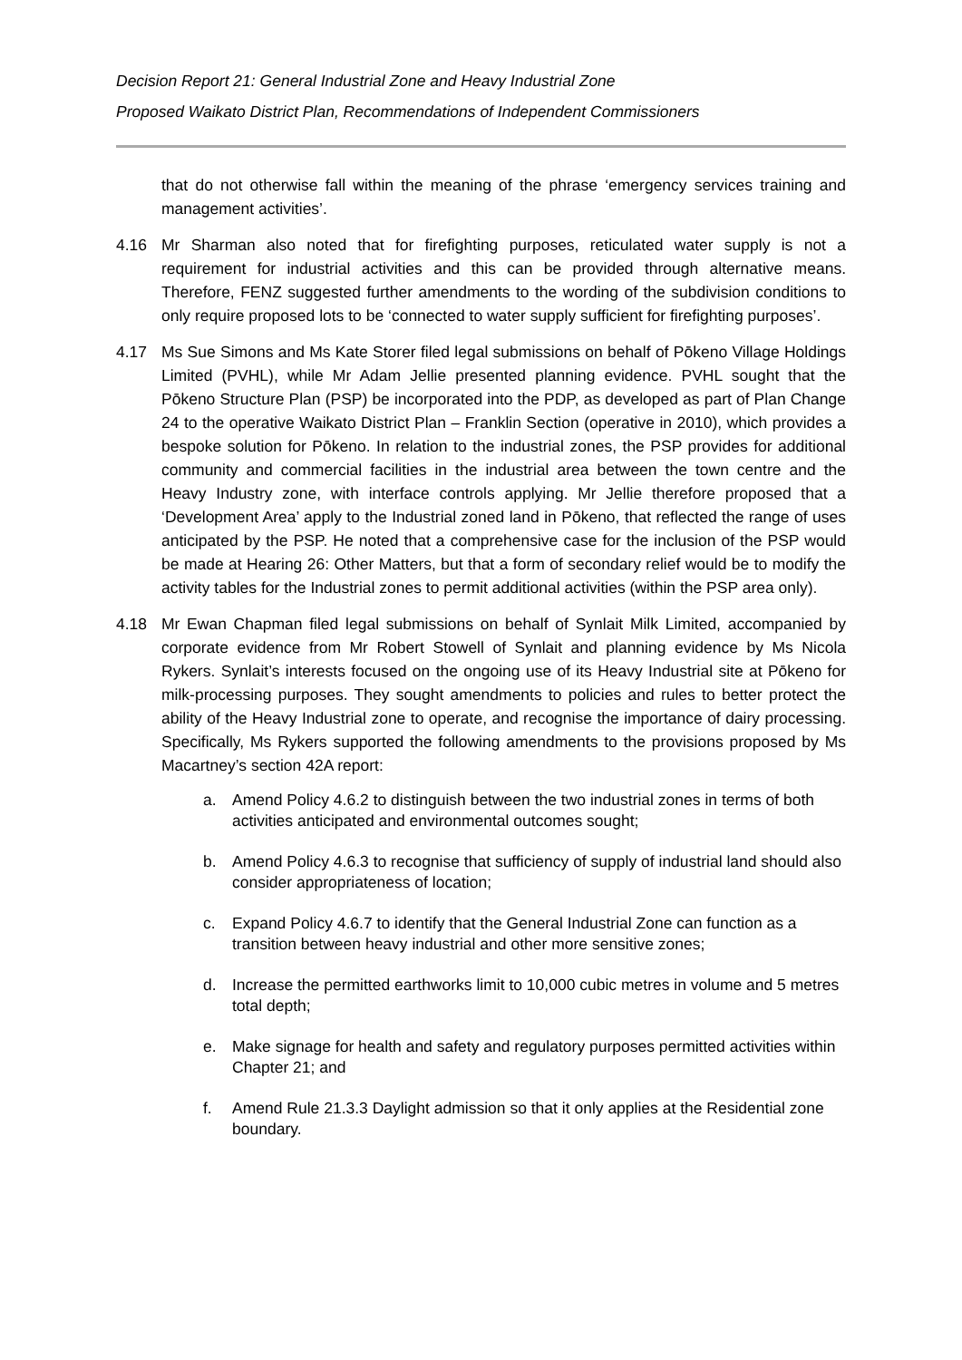Decision Report 21: General Industrial Zone and Heavy Industrial Zone
Proposed Waikato District Plan, Recommendations of Independent Commissioners
that do not otherwise fall within the meaning of the phrase ‘emergency services training and management activities’.
4.16 Mr Sharman also noted that for firefighting purposes, reticulated water supply is not a requirement for industrial activities and this can be provided through alternative means. Therefore, FENZ suggested further amendments to the wording of the subdivision conditions to only require proposed lots to be ‘connected to water supply sufficient for firefighting purposes’.
4.17 Ms Sue Simons and Ms Kate Storer filed legal submissions on behalf of Pōkeno Village Holdings Limited (PVHL), while Mr Adam Jellie presented planning evidence. PVHL sought that the Pōkeno Structure Plan (PSP) be incorporated into the PDP, as developed as part of Plan Change 24 to the operative Waikato District Plan – Franklin Section (operative in 2010), which provides a bespoke solution for Pōkeno. In relation to the industrial zones, the PSP provides for additional community and commercial facilities in the industrial area between the town centre and the Heavy Industry zone, with interface controls applying. Mr Jellie therefore proposed that a ‘Development Area’ apply to the Industrial zoned land in Pōkeno, that reflected the range of uses anticipated by the PSP. He noted that a comprehensive case for the inclusion of the PSP would be made at Hearing 26: Other Matters, but that a form of secondary relief would be to modify the activity tables for the Industrial zones to permit additional activities (within the PSP area only).
4.18 Mr Ewan Chapman filed legal submissions on behalf of Synlait Milk Limited, accompanied by corporate evidence from Mr Robert Stowell of Synlait and planning evidence by Ms Nicola Rykers. Synlait’s interests focused on the ongoing use of its Heavy Industrial site at Pōkeno for milk-processing purposes. They sought amendments to policies and rules to better protect the ability of the Heavy Industrial zone to operate, and recognise the importance of dairy processing. Specifically, Ms Rykers supported the following amendments to the provisions proposed by Ms Macartney’s section 42A report:
a. Amend Policy 4.6.2 to distinguish between the two industrial zones in terms of both activities anticipated and environmental outcomes sought;
b. Amend Policy 4.6.3 to recognise that sufficiency of supply of industrial land should also consider appropriateness of location;
c. Expand Policy 4.6.7 to identify that the General Industrial Zone can function as a transition between heavy industrial and other more sensitive zones;
d. Increase the permitted earthworks limit to 10,000 cubic metres in volume and 5 metres total depth;
e. Make signage for health and safety and regulatory purposes permitted activities within Chapter 21; and
f. Amend Rule 21.3.3 Daylight admission so that it only applies at the Residential zone boundary.